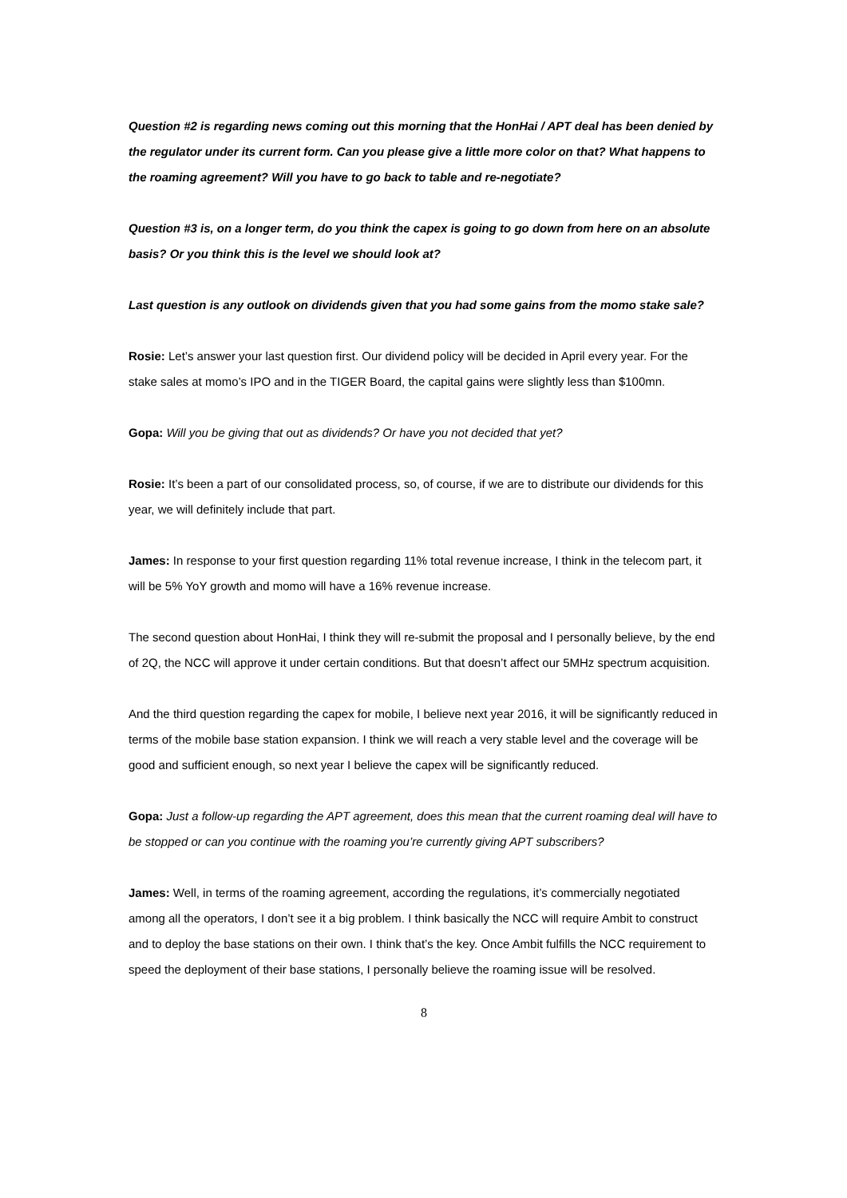Question #2 is regarding news coming out this morning that the HonHai / APT deal has been denied by the regulator under its current form. Can you please give a little more color on that? What happens to the roaming agreement? Will you have to go back to table and re-negotiate?
Question #3 is, on a longer term, do you think the capex is going to go down from here on an absolute basis? Or you think this is the level we should look at?
Last question is any outlook on dividends given that you had some gains from the momo stake sale?
Rosie: Let’s answer your last question first. Our dividend policy will be decided in April every year. For the stake sales at momo’s IPO and in the TIGER Board, the capital gains were slightly less than $100mn.
Gopa: Will you be giving that out as dividends? Or have you not decided that yet?
Rosie: It’s been a part of our consolidated process, so, of course, if we are to distribute our dividends for this year, we will definitely include that part.
James: In response to your first question regarding 11% total revenue increase, I think in the telecom part, it will be 5% YoY growth and momo will have a 16% revenue increase.
The second question about HonHai, I think they will re-submit the proposal and I personally believe, by the end of 2Q, the NCC will approve it under certain conditions. But that doesn’t affect our 5MHz spectrum acquisition.
And the third question regarding the capex for mobile, I believe next year 2016, it will be significantly reduced in terms of the mobile base station expansion. I think we will reach a very stable level and the coverage will be good and sufficient enough, so next year I believe the capex will be significantly reduced.
Gopa: Just a follow-up regarding the APT agreement, does this mean that the current roaming deal will have to be stopped or can you continue with the roaming you’re currently giving APT subscribers?
James: Well, in terms of the roaming agreement, according the regulations, it’s commercially negotiated among all the operators, I don’t see it a big problem. I think basically the NCC will require Ambit to construct and to deploy the base stations on their own. I think that’s the key. Once Ambit fulfills the NCC requirement to speed the deployment of their base stations, I personally believe the roaming issue will be resolved.
8